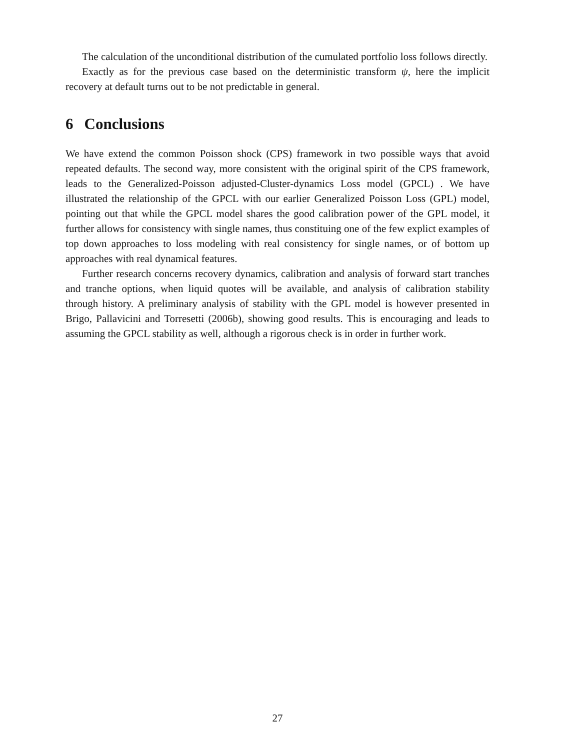The calculation of the unconditional distribution of the cumulated portfolio loss follows directly.
Exactly as for the previous case based on the deterministic transform ψ, here the implicit recovery at default turns out to be not predictable in general.
6 Conclusions
We have extend the common Poisson shock (CPS) framework in two possible ways that avoid repeated defaults. The second way, more consistent with the original spirit of the CPS framework, leads to the Generalized-Poisson adjusted-Cluster-dynamics Loss model (GPCL) . We have illustrated the relationship of the GPCL with our earlier Generalized Poisson Loss (GPL) model, pointing out that while the GPCL model shares the good calibration power of the GPL model, it further allows for consistency with single names, thus constituing one of the few explict examples of top down approaches to loss modeling with real consistency for single names, or of bottom up approaches with real dynamical features.
Further research concerns recovery dynamics, calibration and analysis of forward start tranches and tranche options, when liquid quotes will be available, and analysis of calibration stability through history. A preliminary analysis of stability with the GPL model is however presented in Brigo, Pallavicini and Torresetti (2006b), showing good results. This is encouraging and leads to assuming the GPCL stability as well, although a rigorous check is in order in further work.
27